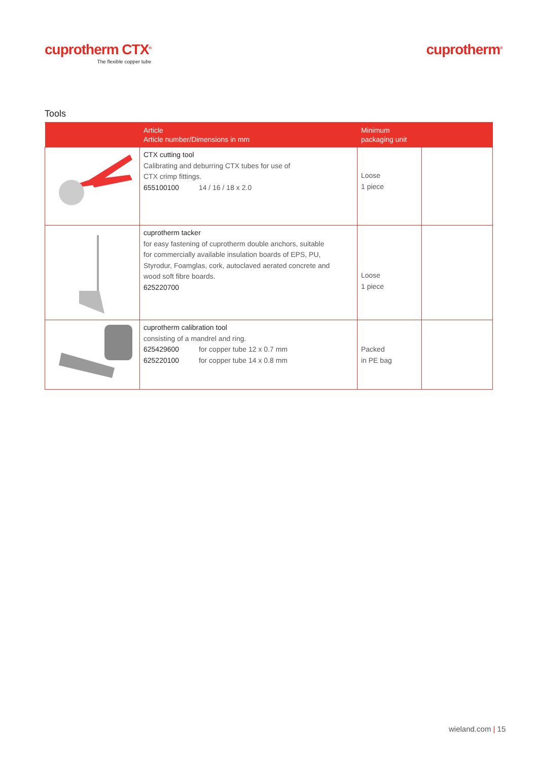cuprotherm CTX<sup>®</sup>
The flexible copper tube
cuprotherm<sup>®</sup>
Tools
| | Article Article number/Dimensions in mm | Minimum packaging unit | |
| --- | --- | --- | --- |
| | CTX cutting tool Calibrating and deburring CTX tubes for use of CTX crimp fittings. 655100100 14 / 16 / 18 x 2.0 | Loose 1 piece | |
| | cuprotherm tacker for easy fastening of cuprotherm double anchors, suitable for commercially available insulation boards of EPS, PU, Styrodur, Foamglas, cork, autoclaved aerated concrete and wood soft fibre boards. 625220700 | Loose 1 piece | |
| | cuprotherm calibration tool consisting of a mandrel and ring. 625429600 for copper tube 12 x 0.7 mm 625220100 for copper tube 14 x 0.8 mm | Packed in PE bag | |
wieland.com | 15